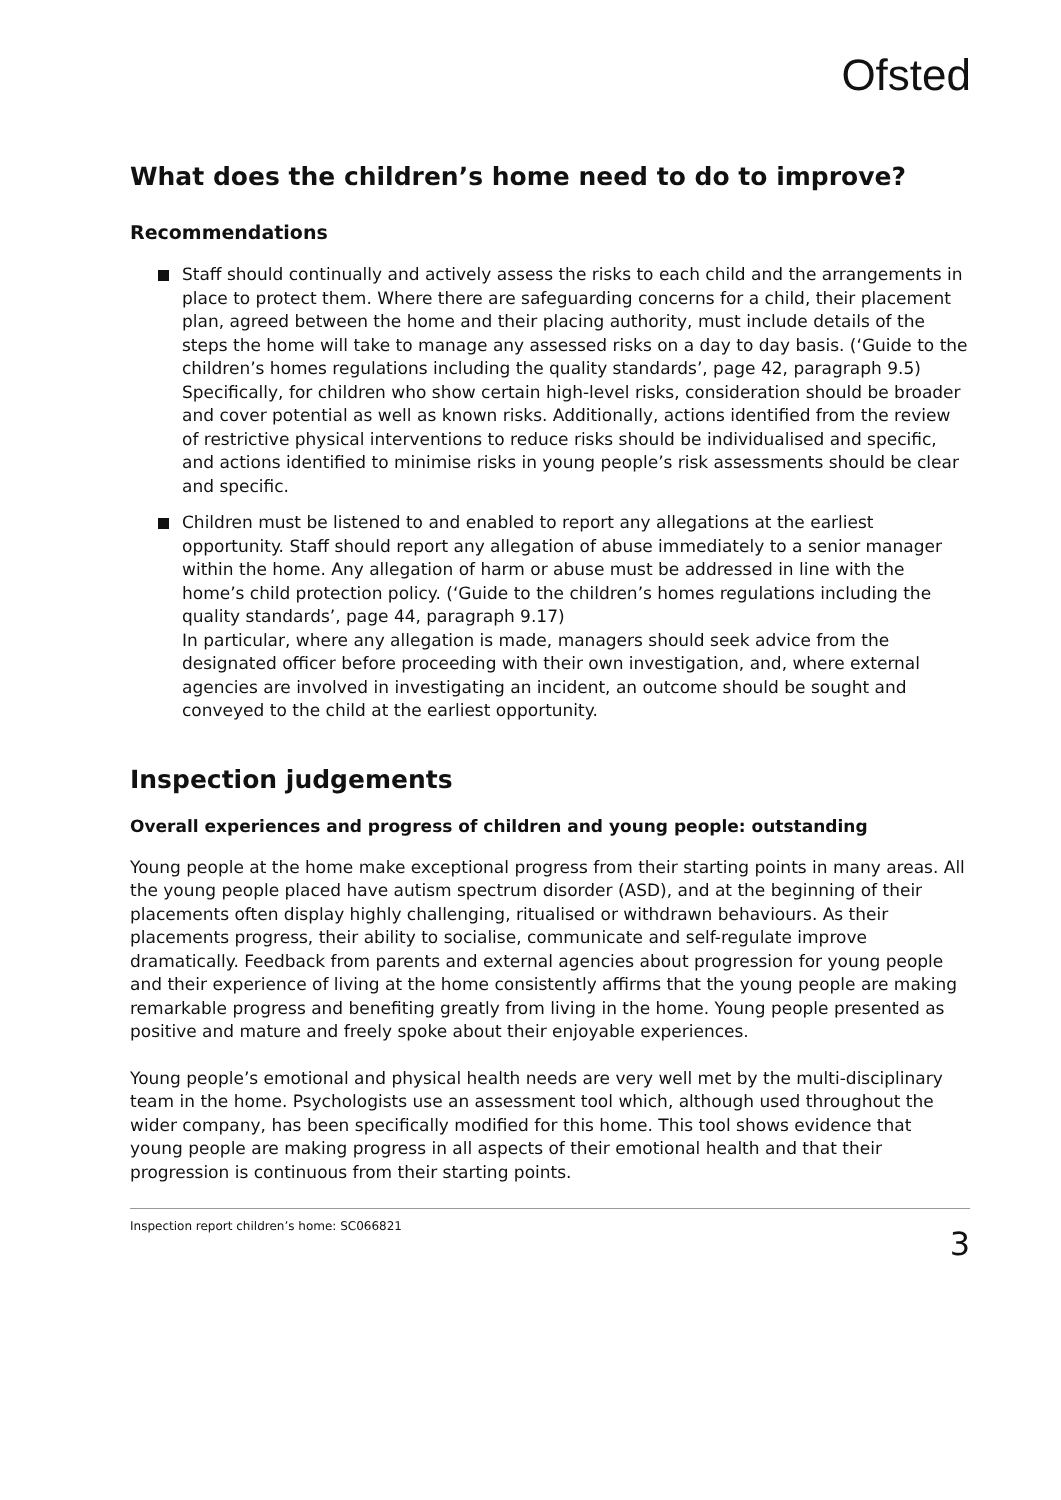Ofsted
What does the children’s home need to do to improve?
Recommendations
Staff should continually and actively assess the risks to each child and the arrangements in place to protect them. Where there are safeguarding concerns for a child, their placement plan, agreed between the home and their placing authority, must include details of the steps the home will take to manage any assessed risks on a day to day basis. (‘Guide to the children’s homes regulations including the quality standards’, page 42, paragraph 9.5)
Specifically, for children who show certain high-level risks, consideration should be broader and cover potential as well as known risks. Additionally, actions identified from the review of restrictive physical interventions to reduce risks should be individualised and specific, and actions identified to minimise risks in young people’s risk assessments should be clear and specific.
Children must be listened to and enabled to report any allegations at the earliest opportunity. Staff should report any allegation of abuse immediately to a senior manager within the home. Any allegation of harm or abuse must be addressed in line with the home’s child protection policy. (‘Guide to the children’s homes regulations including the quality standards’, page 44, paragraph 9.17)
In particular, where any allegation is made, managers should seek advice from the designated officer before proceeding with their own investigation, and, where external agencies are involved in investigating an incident, an outcome should be sought and conveyed to the child at the earliest opportunity.
Inspection judgements
Overall experiences and progress of children and young people: outstanding
Young people at the home make exceptional progress from their starting points in many areas. All the young people placed have autism spectrum disorder (ASD), and at the beginning of their placements often display highly challenging, ritualised or withdrawn behaviours. As their placements progress, their ability to socialise, communicate and self-regulate improve dramatically. Feedback from parents and external agencies about progression for young people and their experience of living at the home consistently affirms that the young people are making remarkable progress and benefiting greatly from living in the home. Young people presented as positive and mature and freely spoke about their enjoyable experiences.
Young people’s emotional and physical health needs are very well met by the multi-disciplinary team in the home. Psychologists use an assessment tool which, although used throughout the wider company, has been specifically modified for this home. This tool shows evidence that young people are making progress in all aspects of their emotional health and that their progression is continuous from their starting points.
Inspection report children’s home: SC066821 3